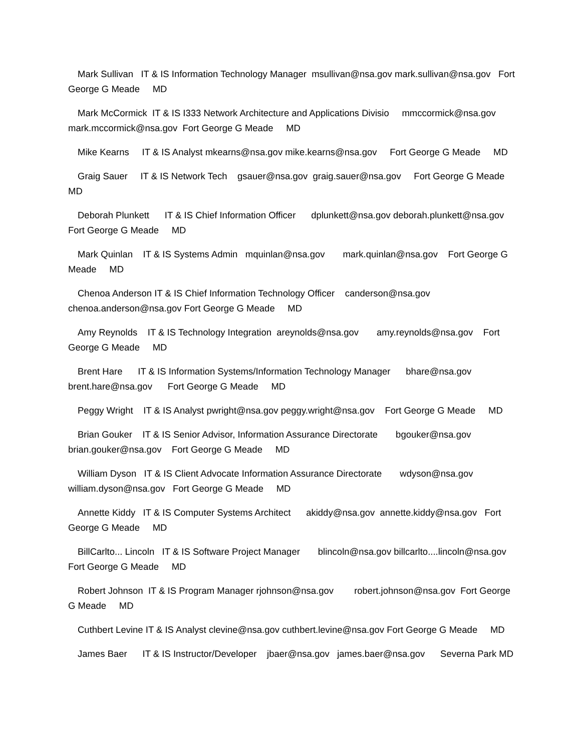Mark Sullivan IT & IS Information Technology Manager msullivan@nsa.gov mark.sullivan@nsa.gov Fort George G Meade MD
Mark McCormick IT & IS I333 Network Architecture and Applications Divisio mmccormick@nsa.gov mark.mccormick@nsa.gov Fort George G Meade MD
Mike Kearns IT & IS Analyst mkearns@nsa.gov mike.kearns@nsa.gov Fort George G Meade MD
Graig Sauer IT & IS Network Tech gsauer@nsa.gov graig.sauer@nsa.gov Fort George G Meade MD
Deborah Plunkett IT & IS Chief Information Officer dplunkett@nsa.gov deborah.plunkett@nsa.gov Fort George G Meade MD
Mark Quinlan IT & IS Systems Admin mquinlan@nsa.gov mark.quinlan@nsa.gov Fort George G Meade MD
Chenoa Anderson IT & IS Chief Information Technology Officer canderson@nsa.gov chenoa.anderson@nsa.gov Fort George G Meade MD
Amy Reynolds IT & IS Technology Integration areynolds@nsa.gov amy.reynolds@nsa.gov Fort George G Meade MD
Brent Hare IT & IS Information Systems/Information Technology Manager bhare@nsa.gov brent.hare@nsa.gov Fort George G Meade MD
Peggy Wright IT & IS Analyst pwright@nsa.gov peggy.wright@nsa.gov Fort George G Meade MD
Brian Gouker IT & IS Senior Advisor, Information Assurance Directorate bgouker@nsa.gov brian.gouker@nsa.gov Fort George G Meade MD
William Dyson IT & IS Client Advocate Information Assurance Directorate wdyson@nsa.gov william.dyson@nsa.gov Fort George G Meade MD
Annette Kiddy IT & IS Computer Systems Architect akiddy@nsa.gov annette.kiddy@nsa.gov Fort George G Meade MD
BillCarlto... Lincoln IT & IS Software Project Manager blincoln@nsa.gov billcarlto....lincoln@nsa.gov Fort George G Meade MD
Robert Johnson IT & IS Program Manager rjohnson@nsa.gov robert.johnson@nsa.gov Fort George G Meade MD
Cuthbert Levine IT & IS Analyst clevine@nsa.gov cuthbert.levine@nsa.gov Fort George G Meade MD
James Baer IT & IS Instructor/Developer jbaer@nsa.gov james.baer@nsa.gov Severna Park MD